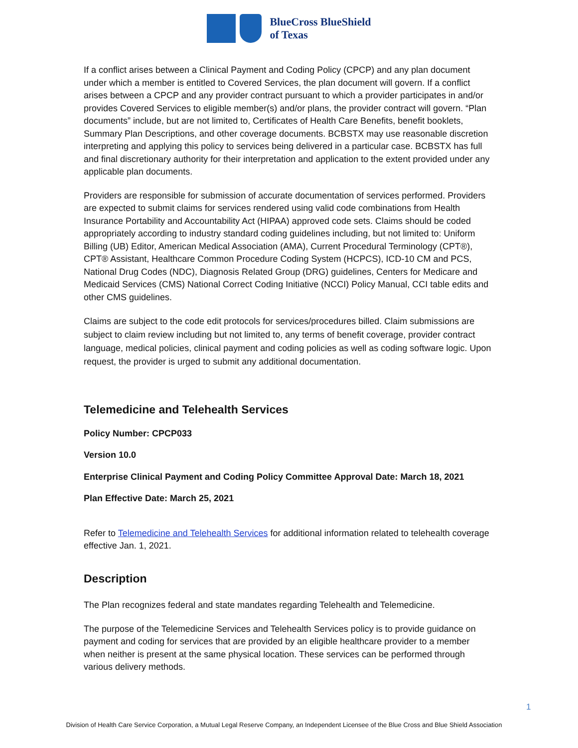BlueCross BlueShield
of Texas
If a conflict arises between a Clinical Payment and Coding Policy (CPCP) and any plan document under which a member is entitled to Covered Services, the plan document will govern. If a conflict arises between a CPCP and any provider contract pursuant to which a provider participates in and/or provides Covered Services to eligible member(s) and/or plans, the provider contract will govern. “Plan documents” include, but are not limited to, Certificates of Health Care Benefits, benefit booklets, Summary Plan Descriptions, and other coverage documents. BCBSTX may use reasonable discretion interpreting and applying this policy to services being delivered in a particular case. BCBSTX has full and final discretionary authority for their interpretation and application to the extent provided under any applicable plan documents.
Providers are responsible for submission of accurate documentation of services performed. Providers are expected to submit claims for services rendered using valid code combinations from Health Insurance Portability and Accountability Act (HIPAA) approved code sets. Claims should be coded appropriately according to industry standard coding guidelines including, but not limited to: Uniform Billing (UB) Editor, American Medical Association (AMA), Current Procedural Terminology (CPT®), CPT® Assistant, Healthcare Common Procedure Coding System (HCPCS), ICD-10 CM and PCS, National Drug Codes (NDC), Diagnosis Related Group (DRG) guidelines, Centers for Medicare and Medicaid Services (CMS) National Correct Coding Initiative (NCCI) Policy Manual, CCI table edits and other CMS guidelines.
Claims are subject to the code edit protocols for services/procedures billed. Claim submissions are subject to claim review including but not limited to, any terms of benefit coverage, provider contract language, medical policies, clinical payment and coding policies as well as coding software logic. Upon request, the provider is urged to submit any additional documentation.
Telemedicine and Telehealth Services
Policy Number: CPCP033
Version 10.0
Enterprise Clinical Payment and Coding Policy Committee Approval Date: March 18, 2021
Plan Effective Date: March 25, 2021
Refer to Telemedicine and Telehealth Services for additional information related to telehealth coverage effective Jan. 1, 2021.
Description
The Plan recognizes federal and state mandates regarding Telehealth and Telemedicine.
The purpose of the Telemedicine Services and Telehealth Services policy is to provide guidance on payment and coding for services that are provided by an eligible healthcare provider to a member when neither is present at the same physical location. These services can be performed through various delivery methods.
1
Division of Health Care Service Corporation, a Mutual Legal Reserve Company, an Independent Licensee of the Blue Cross and Blue Shield Association